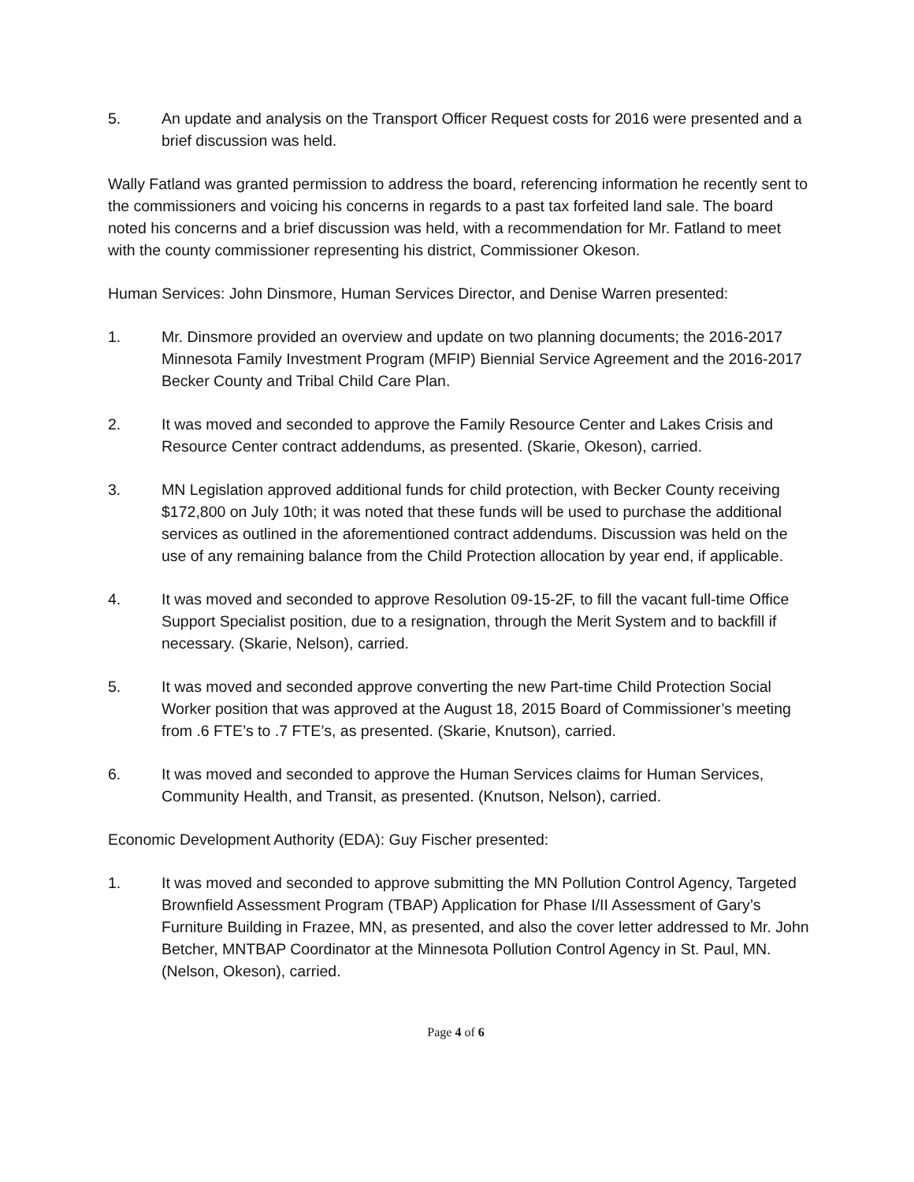5. An update and analysis on the Transport Officer Request costs for 2016 were presented and a brief discussion was held.
Wally Fatland was granted permission to address the board, referencing information he recently sent to the commissioners and voicing his concerns in regards to a past tax forfeited land sale. The board noted his concerns and a brief discussion was held, with a recommendation for Mr. Fatland to meet with the county commissioner representing his district, Commissioner Okeson.
Human Services: John Dinsmore, Human Services Director, and Denise Warren presented:
1. Mr. Dinsmore provided an overview and update on two planning documents; the 2016-2017 Minnesota Family Investment Program (MFIP) Biennial Service Agreement and the 2016-2017 Becker County and Tribal Child Care Plan.
2. It was moved and seconded to approve the Family Resource Center and Lakes Crisis and Resource Center contract addendums, as presented. (Skarie, Okeson), carried.
3. MN Legislation approved additional funds for child protection, with Becker County receiving $172,800 on July 10th; it was noted that these funds will be used to purchase the additional services as outlined in the aforementioned contract addendums. Discussion was held on the use of any remaining balance from the Child Protection allocation by year end, if applicable.
4. It was moved and seconded to approve Resolution 09-15-2F, to fill the vacant full-time Office Support Specialist position, due to a resignation, through the Merit System and to backfill if necessary. (Skarie, Nelson), carried.
5. It was moved and seconded approve converting the new Part-time Child Protection Social Worker position that was approved at the August 18, 2015 Board of Commissioner’s meeting from .6 FTE’s to .7 FTE’s, as presented. (Skarie, Knutson), carried.
6. It was moved and seconded to approve the Human Services claims for Human Services, Community Health, and Transit, as presented. (Knutson, Nelson), carried.
Economic Development Authority (EDA): Guy Fischer presented:
1. It was moved and seconded to approve submitting the MN Pollution Control Agency, Targeted Brownfield Assessment Program (TBAP) Application for Phase I/II Assessment of Gary’s Furniture Building in Frazee, MN, as presented, and also the cover letter addressed to Mr. John Betcher, MNTBAP Coordinator at the Minnesota Pollution Control Agency in St. Paul, MN. (Nelson, Okeson), carried.
Page 4 of 6